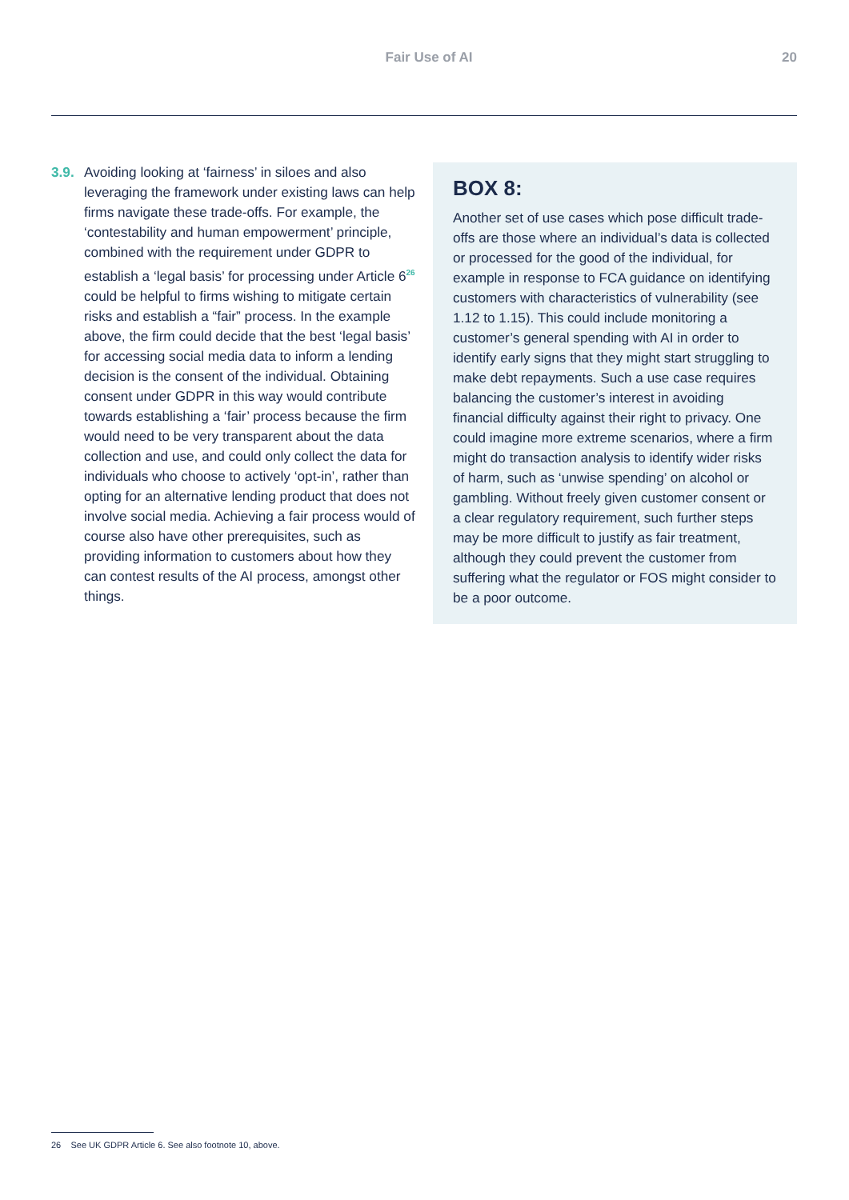Fair Use of AI 20
3.9.
Avoiding looking at ‘fairness’ in siloes and also leveraging the framework under existing laws can help firms navigate these trade-offs. For example, the ‘contestability and human empowerment’ principle, combined with the requirement under GDPR to establish a ‘legal basis’ for processing under Article 6<sup>26</sup> could be helpful to firms wishing to mitigate certain risks and establish a “fair” process. In the example above, the firm could decide that the best ‘legal basis’ for accessing social media data to inform a lending decision is the consent of the individual. Obtaining consent under GDPR in this way would contribute towards establishing a ‘fair’ process because the firm would need to be very transparent about the data collection and use, and could only collect the data for individuals who choose to actively ‘opt-in’, rather than opting for an alternative lending product that does not involve social media. Achieving a fair process would of course also have other prerequisites, such as providing information to customers about how they can contest results of the AI process, amongst other things.
BOX 8:
Another set of use cases which pose difficult trade-offs are those where an individual’s data is collected or processed for the good of the individual, for example in response to FCA guidance on identifying customers with characteristics of vulnerability (see 1.12 to 1.15). This could include monitoring a customer’s general spending with AI in order to identify early signs that they might start struggling to make debt repayments. Such a use case requires balancing the customer’s interest in avoiding financial difficulty against their right to privacy. One could imagine more extreme scenarios, where a firm might do transaction analysis to identify wider risks of harm, such as ‘unwise spending’ on alcohol or gambling. Without freely given customer consent or a clear regulatory requirement, such further steps may be more difficult to justify as fair treatment, although they could prevent the customer from suffering what the regulator or FOS might consider to be a poor outcome.
26 See UK GDPR Article 6. See also footnote 10, above.